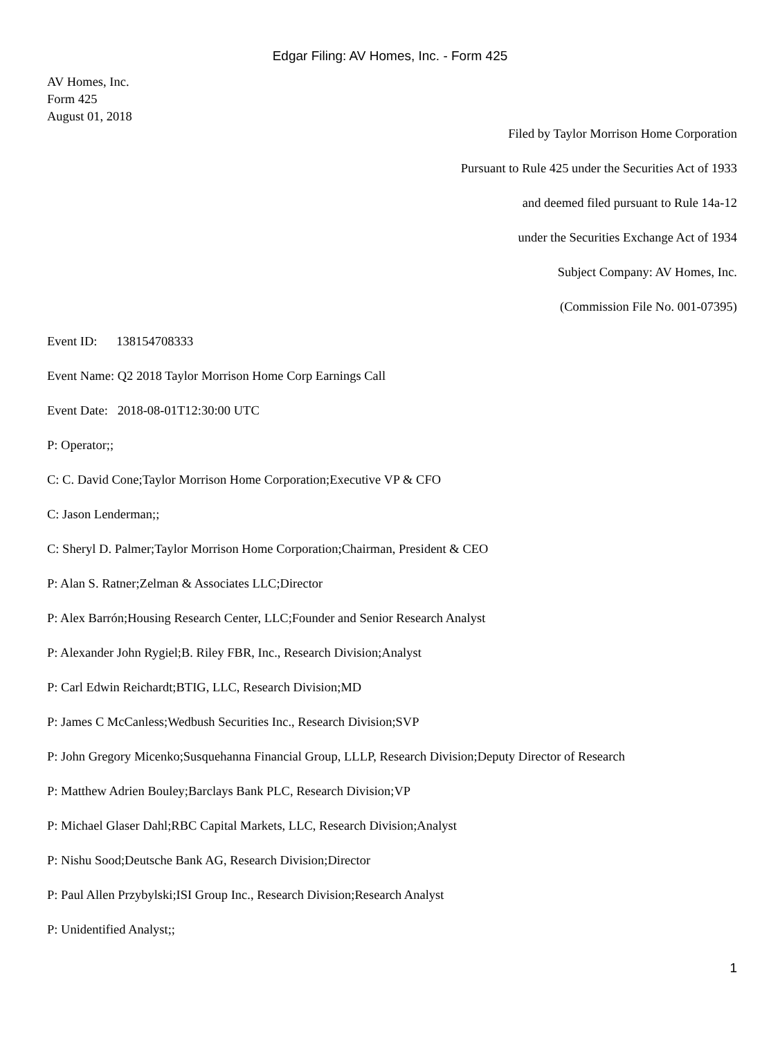Edgar Filing: AV Homes, Inc. - Form 425
AV Homes, Inc.
Form 425
August 01, 2018
Filed by Taylor Morrison Home Corporation
Pursuant to Rule 425 under the Securities Act of 1933
and deemed filed pursuant to Rule 14a-12
under the Securities Exchange Act of 1934
Subject Company: AV Homes, Inc.
(Commission File No. 001-07395)
Event ID: 138154708333
Event Name: Q2 2018 Taylor Morrison Home Corp Earnings Call
Event Date: 2018-08-01T12:30:00 UTC
P: Operator;;
C: C. David Cone;Taylor Morrison Home Corporation;Executive VP & CFO
C: Jason Lenderman;;
C: Sheryl D. Palmer;Taylor Morrison Home Corporation;Chairman, President & CEO
P: Alan S. Ratner;Zelman & Associates LLC;Director
P: Alex Barrón;Housing Research Center, LLC;Founder and Senior Research Analyst
P: Alexander John Rygiel;B. Riley FBR, Inc., Research Division;Analyst
P: Carl Edwin Reichardt;BTIG, LLC, Research Division;MD
P: James C McCanless;Wedbush Securities Inc., Research Division;SVP
P: John Gregory Micenko;Susquehanna Financial Group, LLLP, Research Division;Deputy Director of Research
P: Matthew Adrien Bouley;Barclays Bank PLC, Research Division;VP
P: Michael Glaser Dahl;RBC Capital Markets, LLC, Research Division;Analyst
P: Nishu Sood;Deutsche Bank AG, Research Division;Director
P: Paul Allen Przybylski;ISI Group Inc., Research Division;Research Analyst
P: Unidentified Analyst;;
1